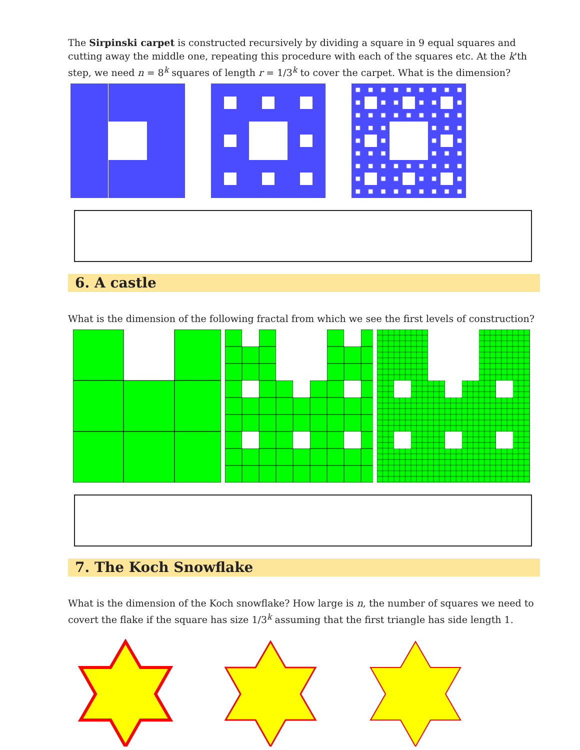The Sirpinski carpet is constructed recursively by dividing a square in 9 equal squares and cutting away the middle one, repeating this procedure with each of the squares etc. At the k'th step, we need n = 8<sup>k</sup> squares of length r = 1/3<sup>k</sup> to cover the carpet. What is the dimension?
6. A castle
What is the dimension of the following fractal from which we see the first levels of construction?
7. The Koch Snowflake
What is the dimension of the Koch snowflake? How large is n, the number of squares we need to covert the flake if the square has size 1/3<sup>k</sup> assuming that the first triangle has side length 1.